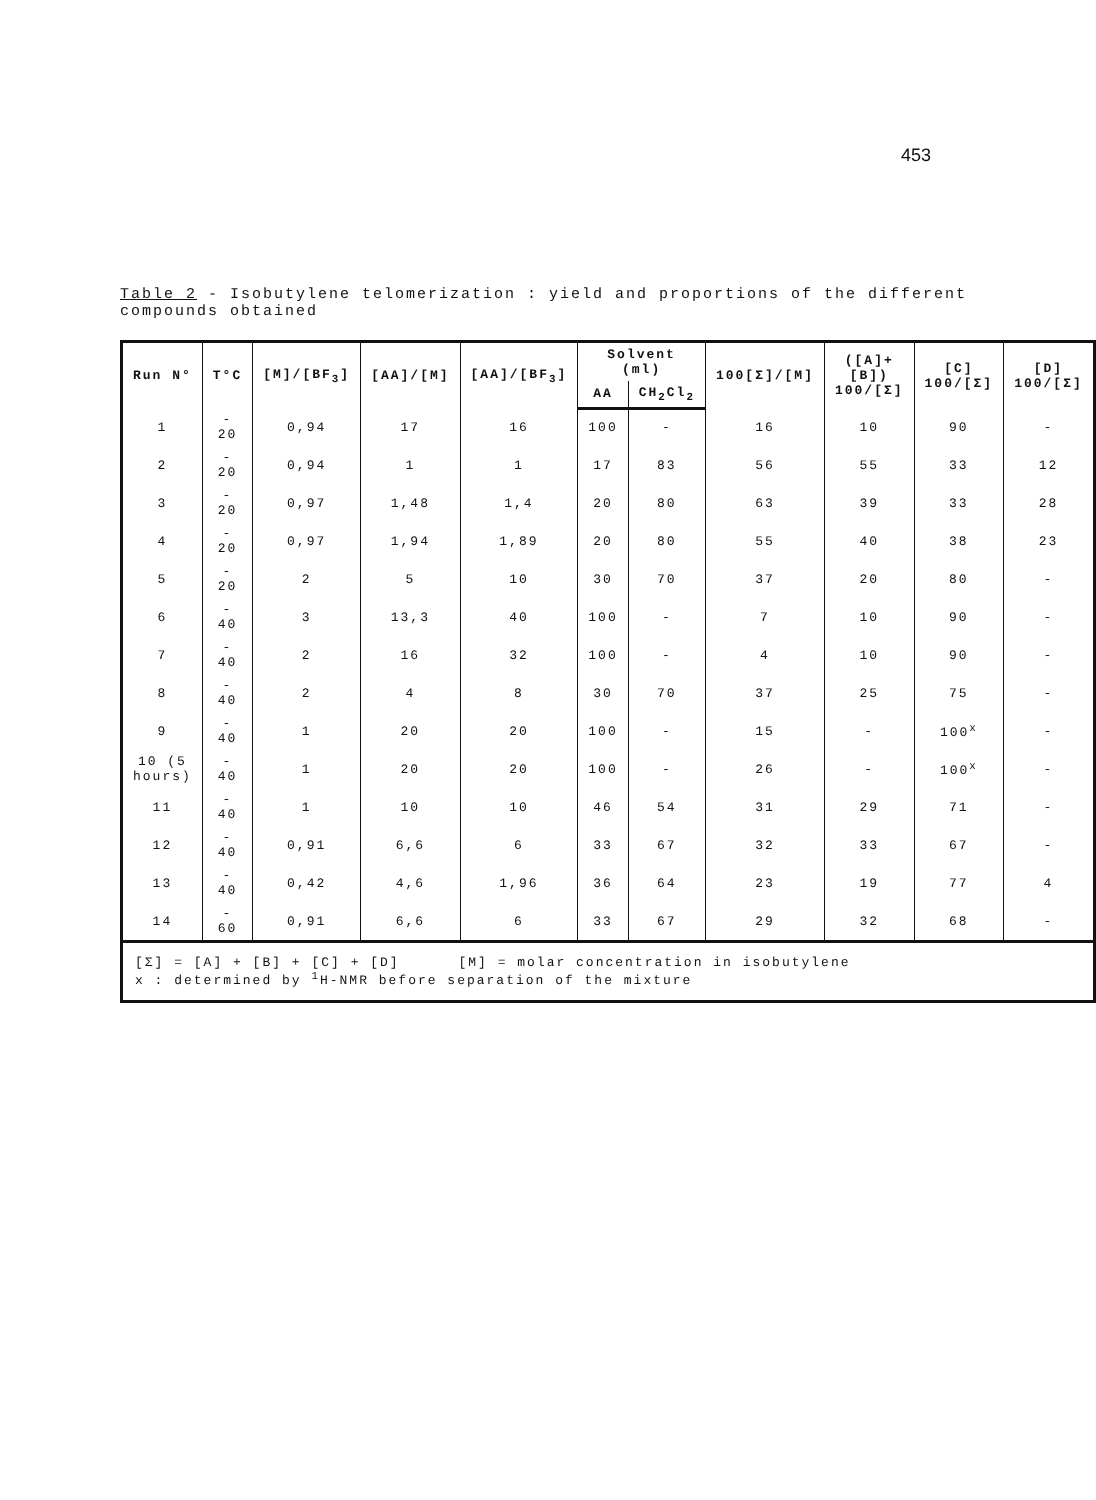453
Table 2 - Isobutylene telomerization : yield and proportions of the different compounds obtained
| Run N° | T°C | [M]/[BF<sub>3</sub>] | [AA]/[M] | [AA]/[BF<sub>3</sub>] | Solvent (ml) | | 100[Σ]/[M] | ([A]+[B]) 100/[Σ] | [C] 100/[Σ] | [D] 100/[Σ] |
| --- | --- | --- | --- | --- | --- | --- | --- | --- | --- | --- |
| | | | | | AA | CH<sub>2</sub>Cl<sub>2</sub> | | | | |
| 1 | - 20 | 0,94 | 17 | 16 | 100 | - | 16 | 10 | 90 | - |
| 2 | - 20 | 0,94 | 1 | 1 | 17 | 83 | 56 | 55 | 33 | 12 |
| 3 | - 20 | 0,97 | 1,48 | 1,4 | 20 | 80 | 63 | 39 | 33 | 28 |
| 4 | - 20 | 0,97 | 1,94 | 1,89 | 20 | 80 | 55 | 40 | 38 | 23 |
| 5 | - 20 | 2 | 5 | 10 | 30 | 70 | 37 | 20 | 80 | - |
| 6 | - 40 | 3 | 13,3 | 40 | 100 | - | 7 | 10 | 90 | - |
| 7 | - 40 | 2 | 16 | 32 | 100 | - | 4 | 10 | 90 | - |
| 8 | - 40 | 2 | 4 | 8 | 30 | 70 | 37 | 25 | 75 | - |
| 9 | - 40 | 1 | 20 | 20 | 100 | - | 15 | - | 100<sup>x</sup> | - |
| 10 (5 hours) | - 40 | 1 | 20 | 20 | 100 | - | 26 | - | 100<sup>x</sup> | - |
| 11 | - 40 | 1 | 10 | 10 | 46 | 54 | 31 | 29 | 71 | - |
| 12 | - 40 | 0,91 | 6,6 | 6 | 33 | 67 | 32 | 33 | 67 | - |
| 13 | - 40 | 0,42 | 4,6 | 1,96 | 36 | 64 | 23 | 19 | 77 | 4 |
| 14 | - 60 | 0,91 | 6,6 | 6 | 33 | 67 | 29 | 32 | 68 | - |
| [Σ] = [A] + [B] + [C] + [D] [M] = molar concentration in isobutylene x : determined by <sup>1</sup>H-NMR before separation of the mixture | | | | | | | | | | |